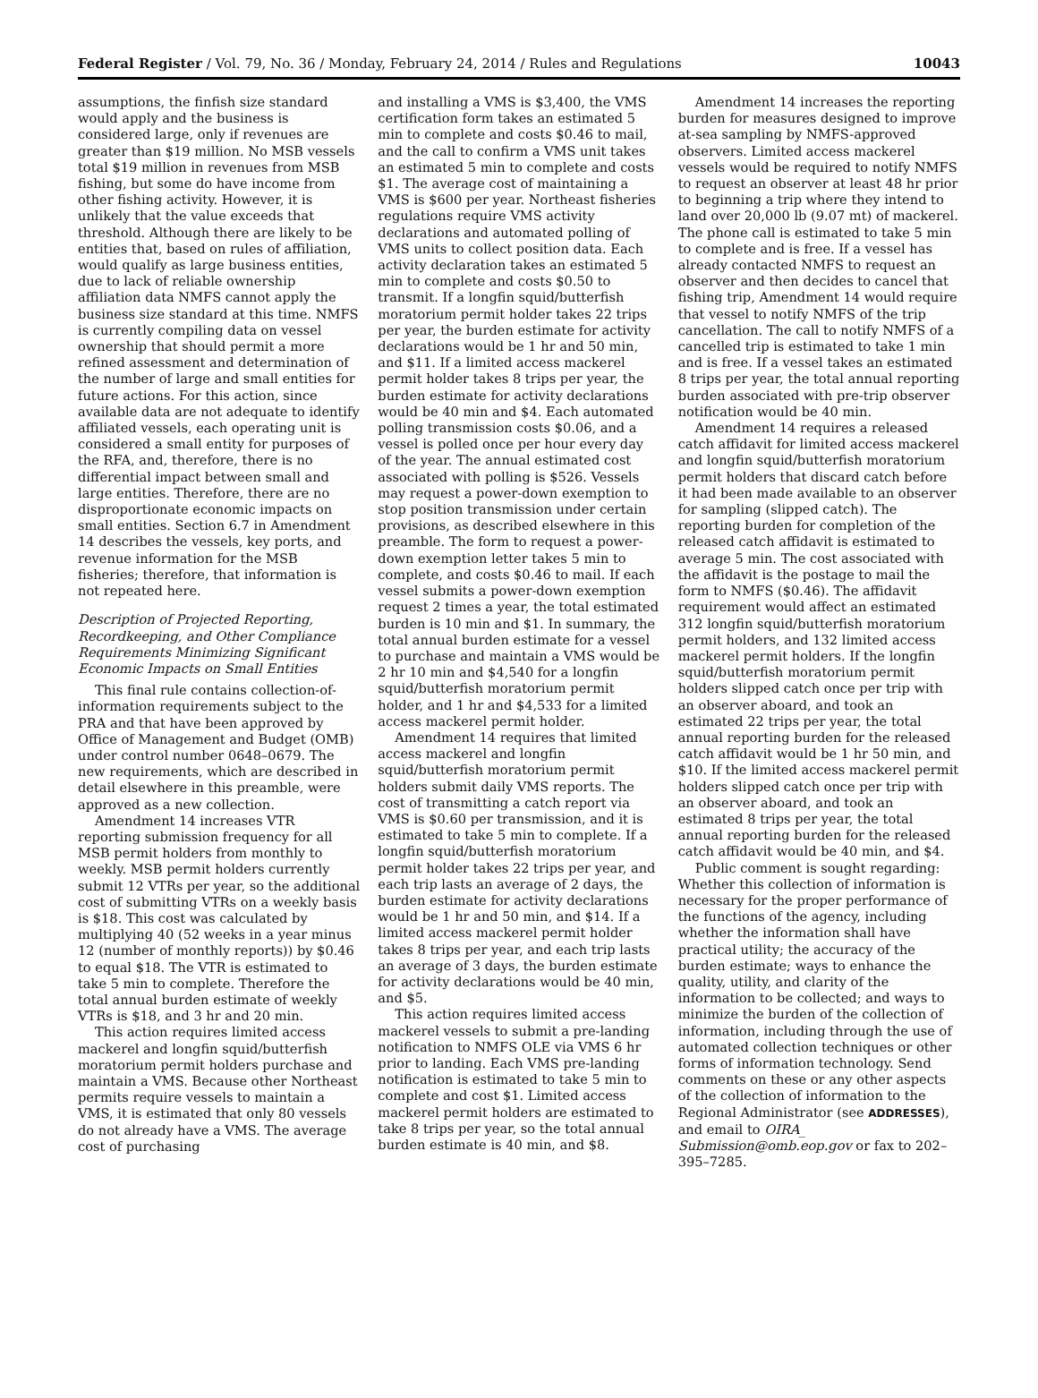Federal Register / Vol. 79, No. 36 / Monday, February 24, 2014 / Rules and Regulations 10043
assumptions, the finfish size standard would apply and the business is considered large, only if revenues are greater than $19 million. No MSB vessels total $19 million in revenues from MSB fishing, but some do have income from other fishing activity. However, it is unlikely that the value exceeds that threshold. Although there are likely to be entities that, based on rules of affiliation, would qualify as large business entities, due to lack of reliable ownership affiliation data NMFS cannot apply the business size standard at this time. NMFS is currently compiling data on vessel ownership that should permit a more refined assessment and determination of the number of large and small entities for future actions. For this action, since available data are not adequate to identify affiliated vessels, each operating unit is considered a small entity for purposes of the RFA, and, therefore, there is no differential impact between small and large entities. Therefore, there are no disproportionate economic impacts on small entities. Section 6.7 in Amendment 14 describes the vessels, key ports, and revenue information for the MSB fisheries; therefore, that information is not repeated here.
Description of Projected Reporting, Recordkeeping, and Other Compliance Requirements Minimizing Significant Economic Impacts on Small Entities
This final rule contains collection-of-information requirements subject to the PRA and that have been approved by Office of Management and Budget (OMB) under control number 0648–0679. The new requirements, which are described in detail elsewhere in this preamble, were approved as a new collection.
Amendment 14 increases VTR reporting submission frequency for all MSB permit holders from monthly to weekly. MSB permit holders currently submit 12 VTRs per year, so the additional cost of submitting VTRs on a weekly basis is $18. This cost was calculated by multiplying 40 (52 weeks in a year minus 12 (number of monthly reports)) by $0.46 to equal $18. The VTR is estimated to take 5 min to complete. Therefore the total annual burden estimate of weekly VTRs is $18, and 3 hr and 20 min.
This action requires limited access mackerel and longfin squid/butterfish moratorium permit holders purchase and maintain a VMS. Because other Northeast permits require vessels to maintain a VMS, it is estimated that only 80 vessels do not already have a VMS. The average cost of purchasing
and installing a VMS is $3,400, the VMS certification form takes an estimated 5 min to complete and costs $0.46 to mail, and the call to confirm a VMS unit takes an estimated 5 min to complete and costs $1. The average cost of maintaining a VMS is $600 per year. Northeast fisheries regulations require VMS activity declarations and automated polling of VMS units to collect position data. Each activity declaration takes an estimated 5 min to complete and costs $0.50 to transmit. If a longfin squid/butterfish moratorium permit holder takes 22 trips per year, the burden estimate for activity declarations would be 1 hr and 50 min, and $11. If a limited access mackerel permit holder takes 8 trips per year, the burden estimate for activity declarations would be 40 min and $4. Each automated polling transmission costs $0.06, and a vessel is polled once per hour every day of the year. The annual estimated cost associated with polling is $526. Vessels may request a power-down exemption to stop position transmission under certain provisions, as described elsewhere in this preamble. The form to request a power-down exemption letter takes 5 min to complete, and costs $0.46 to mail. If each vessel submits a power-down exemption request 2 times a year, the total estimated burden is 10 min and $1. In summary, the total annual burden estimate for a vessel to purchase and maintain a VMS would be 2 hr 10 min and $4,540 for a longfin squid/butterfish moratorium permit holder, and 1 hr and $4,533 for a limited access mackerel permit holder.
Amendment 14 requires that limited access mackerel and longfin squid/butterfish moratorium permit holders submit daily VMS reports. The cost of transmitting a catch report via VMS is $0.60 per transmission, and it is estimated to take 5 min to complete. If a longfin squid/butterfish moratorium permit holder takes 22 trips per year, and each trip lasts an average of 2 days, the burden estimate for activity declarations would be 1 hr and 50 min, and $14. If a limited access mackerel permit holder takes 8 trips per year, and each trip lasts an average of 3 days, the burden estimate for activity declarations would be 40 min, and $5.
This action requires limited access mackerel vessels to submit a pre-landing notification to NMFS OLE via VMS 6 hr prior to landing. Each VMS pre-landing notification is estimated to take 5 min to complete and cost $1. Limited access mackerel permit holders are estimated to take 8 trips per year, so the total annual burden estimate is 40 min, and $8.
Amendment 14 increases the reporting burden for measures designed to improve at-sea sampling by NMFS-approved observers. Limited access mackerel vessels would be required to notify NMFS to request an observer at least 48 hr prior to beginning a trip where they intend to land over 20,000 lb (9.07 mt) of mackerel. The phone call is estimated to take 5 min to complete and is free. If a vessel has already contacted NMFS to request an observer and then decides to cancel that fishing trip, Amendment 14 would require that vessel to notify NMFS of the trip cancellation. The call to notify NMFS of a cancelled trip is estimated to take 1 min and is free. If a vessel takes an estimated 8 trips per year, the total annual reporting burden associated with pre-trip observer notification would be 40 min.
Amendment 14 requires a released catch affidavit for limited access mackerel and longfin squid/butterfish moratorium permit holders that discard catch before it had been made available to an observer for sampling (slipped catch). The reporting burden for completion of the released catch affidavit is estimated to average 5 min. The cost associated with the affidavit is the postage to mail the form to NMFS ($0.46). The affidavit requirement would affect an estimated 312 longfin squid/butterfish moratorium permit holders, and 132 limited access mackerel permit holders. If the longfin squid/butterfish moratorium permit holders slipped catch once per trip with an observer aboard, and took an estimated 22 trips per year, the total annual reporting burden for the released catch affidavit would be 1 hr 50 min, and $10. If the limited access mackerel permit holders slipped catch once per trip with an observer aboard, and took an estimated 8 trips per year, the total annual reporting burden for the released catch affidavit would be 40 min, and $4.
Public comment is sought regarding: Whether this collection of information is necessary for the proper performance of the functions of the agency, including whether the information shall have practical utility; the accuracy of the burden estimate; ways to enhance the quality, utility, and clarity of the information to be collected; and ways to minimize the burden of the collection of information, including through the use of automated collection techniques or other forms of information technology. Send comments on these or any other aspects of the collection of information to the Regional Administrator (see ADDRESSES), and email to OIRA_ Submission@omb.eop.gov or fax to 202–395–7285.